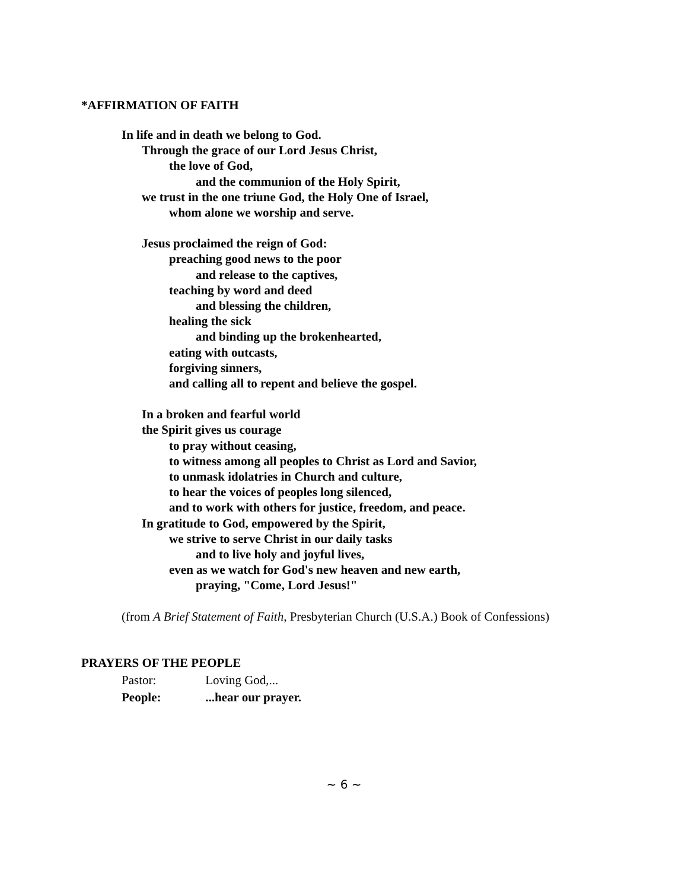*AFFIRMATION OF FAITH
In life and in death we belong to God.
Through the grace of our Lord Jesus Christ,
the love of God,
and the communion of the Holy Spirit,
we trust in the one triune God, the Holy One of Israel,
whom alone we worship and serve.
Jesus proclaimed the reign of God:
preaching good news to the poor
and release to the captives,
teaching by word and deed
and blessing the children,
healing the sick
and binding up the brokenhearted,
eating with outcasts,
forgiving sinners,
and calling all to repent and believe the gospel.
In a broken and fearful world
the Spirit gives us courage
to pray without ceasing,
to witness among all peoples to Christ as Lord and Savior,
to unmask idolatries in Church and culture,
to hear the voices of peoples long silenced,
and to work with others for justice, freedom, and peace.
In gratitude to God, empowered by the Spirit,
we strive to serve Christ in our daily tasks
and to live holy and joyful lives,
even as we watch for God's new heaven and new earth,
praying, "Come, Lord Jesus!"
(from A Brief Statement of Faith, Presbyterian Church (U.S.A.) Book of Confessions)
PRAYERS OF THE PEOPLE
Pastor: Loving God,...
People: ...hear our prayer.
~ 6 ~